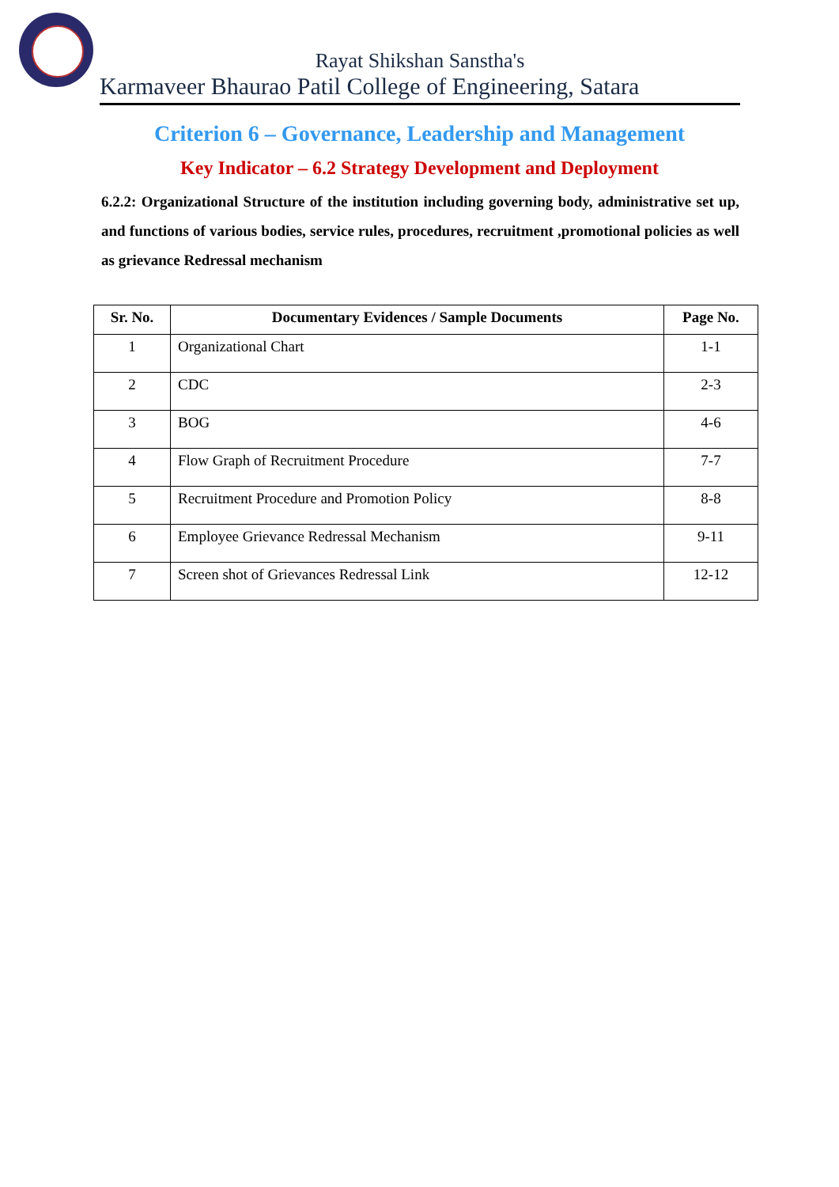Rayat Shikshan Sanstha's
Karmaveer Bhaurao Patil College of Engineering, Satara
Criterion 6 – Governance, Leadership and Management
Key Indicator – 6.2 Strategy Development and Deployment
6.2.2: Organizational Structure of the institution including governing body, administrative set up, and functions of various bodies, service rules, procedures, recruitment ,promotional policies as well as grievance Redressal mechanism
| Sr. No. | Documentary Evidences / Sample Documents | Page No. |
| --- | --- | --- |
| 1 | Organizational Chart | 1-1 |
| 2 | CDC | 2-3 |
| 3 | BOG | 4-6 |
| 4 | Flow Graph of Recruitment Procedure | 7-7 |
| 5 | Recruitment Procedure and Promotion Policy | 8-8 |
| 6 | Employee Grievance Redressal Mechanism | 9-11 |
| 7 | Screen shot of Grievances Redressal Link | 12-12 |